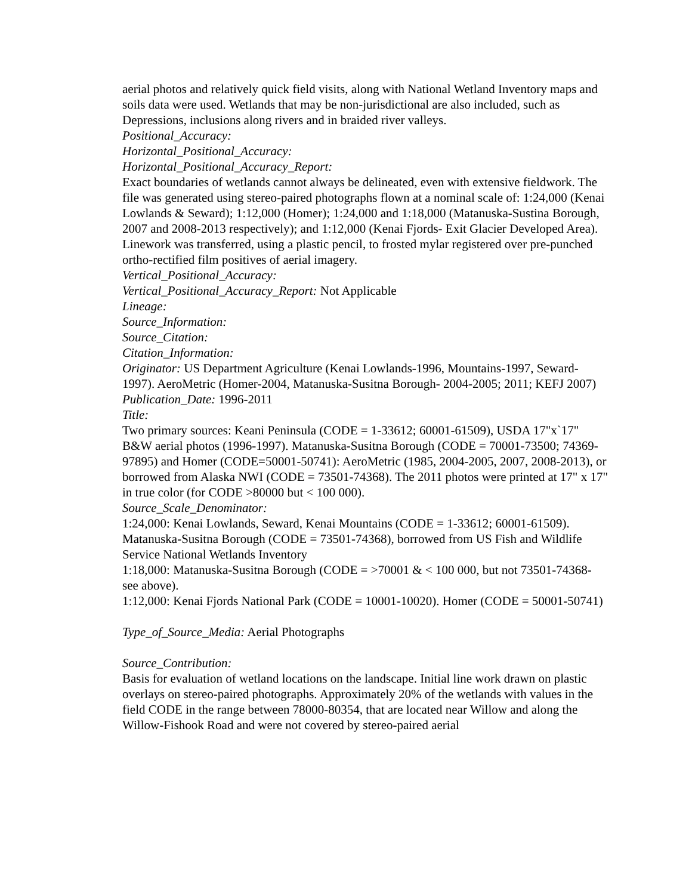aerial photos and relatively quick field visits, along with National Wetland Inventory maps and soils data were used. Wetlands that may be non-jurisdictional are also included, such as Depressions, inclusions along rivers and in braided river valleys.
Positional_Accuracy:
Horizontal_Positional_Accuracy:
Horizontal_Positional_Accuracy_Report:
Exact boundaries of wetlands cannot always be delineated, even with extensive fieldwork. The file was generated using stereo-paired photographs flown at a nominal scale of: 1:24,000 (Kenai Lowlands & Seward); 1:12,000 (Homer); 1:24,000 and 1:18,000 (Matanuska-Sustina Borough, 2007 and 2008-2013 respectively); and 1:12,000 (Kenai Fjords- Exit Glacier Developed Area). Linework was transferred, using a plastic pencil, to frosted mylar registered over pre-punched ortho-rectified film positives of aerial imagery.
Vertical_Positional_Accuracy:
Vertical_Positional_Accuracy_Report: Not Applicable
Lineage:
Source_Information:
Source_Citation:
Citation_Information:
Originator: US Department Agriculture (Kenai Lowlands-1996, Mountains-1997, Seward-1997). AeroMetric (Homer-2004, Matanuska-Susitna Borough- 2004-2005; 2011; KEFJ 2007)
Publication_Date: 1996-2011
Title:
Two primary sources: Keani Peninsula (CODE = 1-33612; 60001-61509), USDA 17"x`17" B&W aerial photos (1996-1997). Matanuska-Susitna Borough (CODE = 70001-73500; 74369-97895) and Homer (CODE=50001-50741): AeroMetric (1985, 2004-2005, 2007, 2008-2013), or borrowed from Alaska NWI (CODE = 73501-74368). The 2011 photos were printed at 17" x 17" in true color (for CODE >80000 but < 100 000).
Source_Scale_Denominator:
1:24,000: Kenai Lowlands, Seward, Kenai Mountains (CODE = 1-33612; 60001-61509). Matanuska-Susitna Borough (CODE = 73501-74368), borrowed from US Fish and Wildlife Service National Wetlands Inventory
1:18,000: Matanuska-Susitna Borough (CODE = >70001 & < 100 000, but not 73501-74368- see above).
1:12,000: Kenai Fjords National Park (CODE = 10001-10020). Homer (CODE = 50001-50741)
Type_of_Source_Media: Aerial Photographs
Source_Contribution:
Basis for evaluation of wetland locations on the landscape. Initial line work drawn on plastic overlays on stereo-paired photographs. Approximately 20% of the wetlands with values in the field CODE in the range between 78000-80354, that are located near Willow and along the Willow-Fishook Road and were not covered by stereo-paired aerial